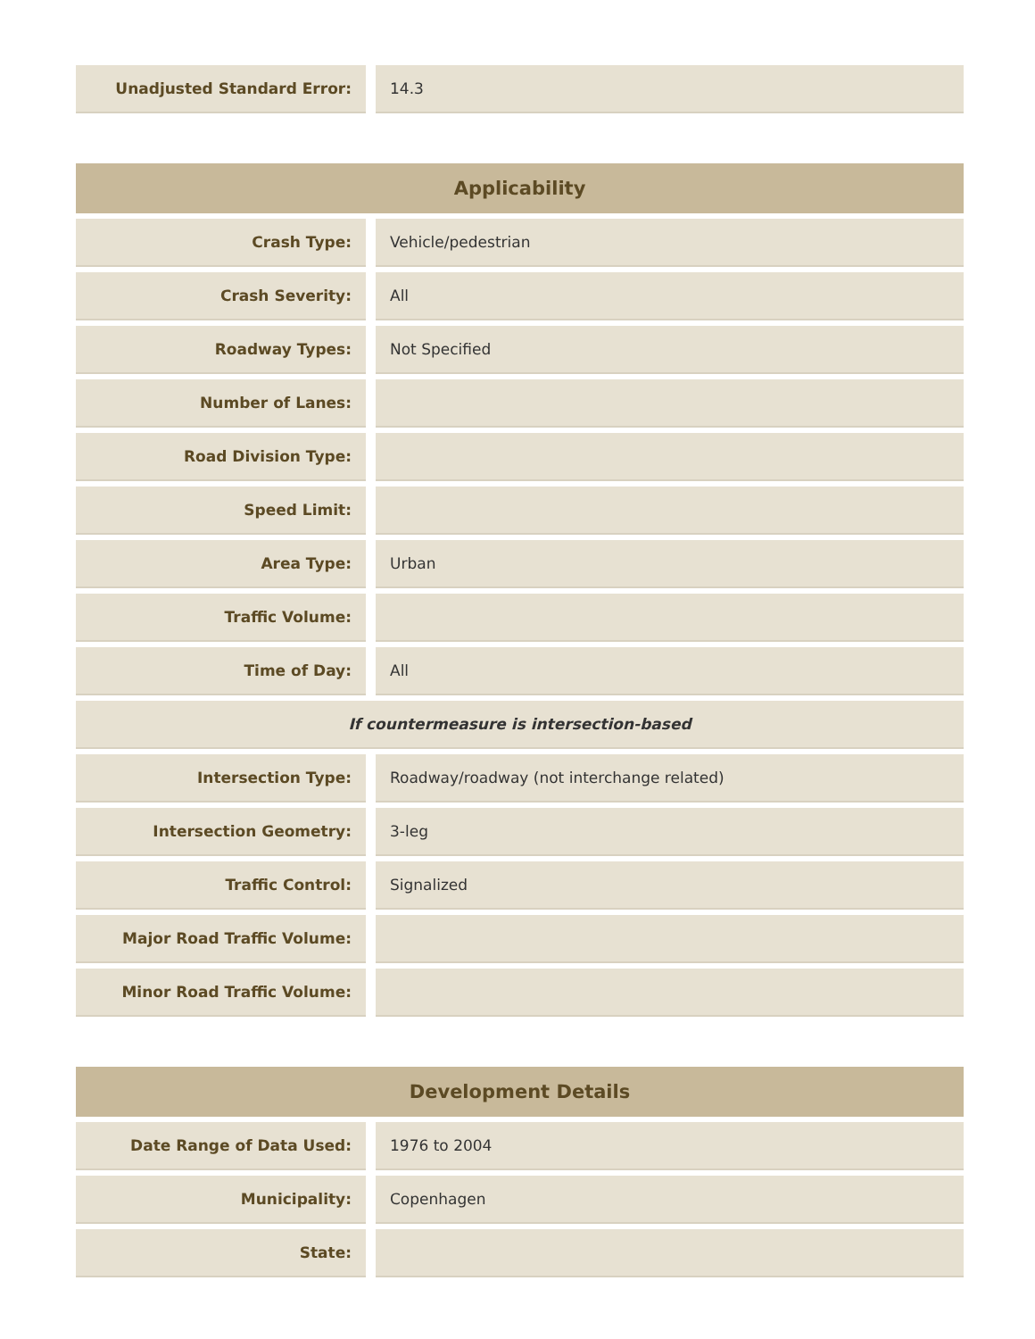| Unadjusted Standard Error: | | 14.3 |
| Applicability | | |
| --- | --- | --- |
| Crash Type: | | Vehicle/pedestrian |
| Crash Severity: | | All |
| Roadway Types: | | Not Specified |
| Number of Lanes: | | |
| Road Division Type: | | |
| Speed Limit: | | |
| Area Type: | | Urban |
| Traffic Volume: | | |
| Time of Day: | | All |
| If countermeasure is intersection-based | | |
| Intersection Type: | | Roadway/roadway (not interchange related) |
| Intersection Geometry: | | 3-leg |
| Traffic Control: | | Signalized |
| Major Road Traffic Volume: | | |
| Minor Road Traffic Volume: | | |
| Development Details | | |
| --- | --- | --- |
| Date Range of Data Used: | | 1976 to 2004 |
| Municipality: | | Copenhagen |
| State: | | |